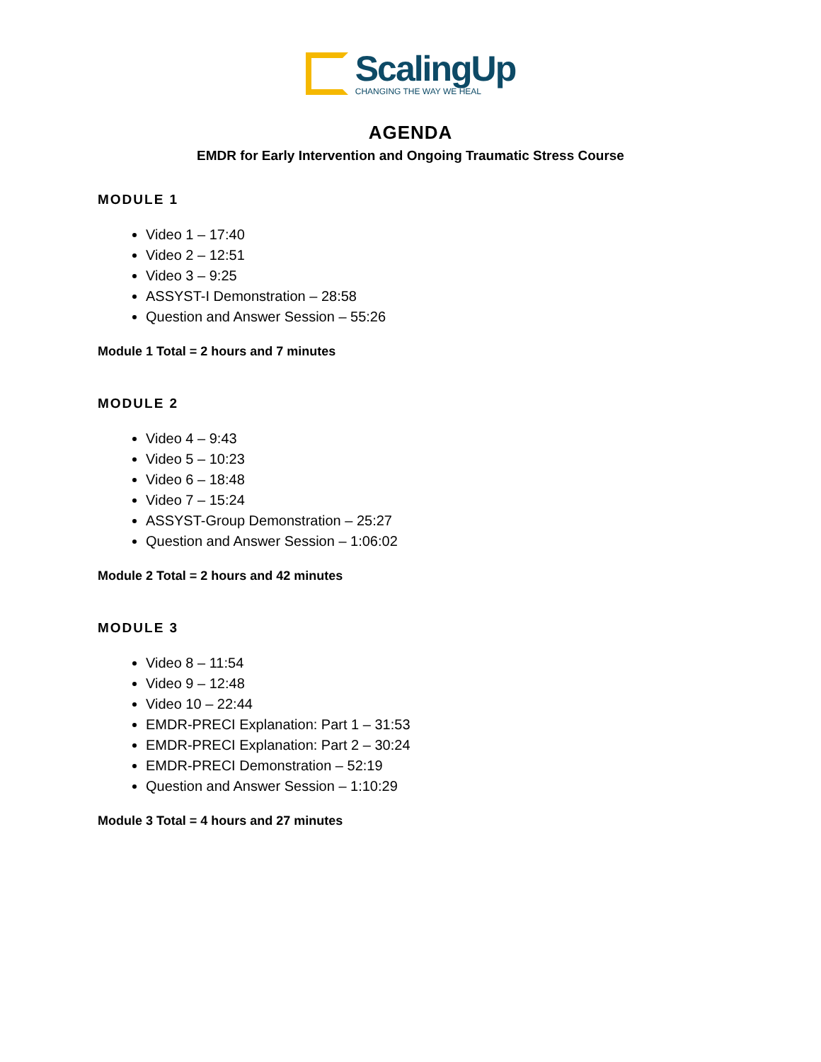ScalingUp
CHANGING THE WAY WE HEAL
AGENDA
EMDR for Early Intervention and Ongoing Traumatic Stress Course
MODULE 1
Video 1 – 17:40
Video 2 – 12:51
Video 3 – 9:25
ASSYST-I Demonstration – 28:58
Question and Answer Session – 55:26
Module 1 Total = 2 hours and 7 minutes
MODULE 2
Video 4 – 9:43
Video 5 – 10:23
Video 6 – 18:48
Video 7 – 15:24
ASSYST-Group Demonstration – 25:27
Question and Answer Session – 1:06:02
Module 2 Total = 2 hours and 42 minutes
MODULE 3
Video 8 – 11:54
Video 9 – 12:48
Video 10 – 22:44
EMDR-PRECI Explanation: Part 1 – 31:53
EMDR-PRECI Explanation: Part 2 – 30:24
EMDR-PRECI Demonstration – 52:19
Question and Answer Session – 1:10:29
Module 3 Total = 4 hours and 27 minutes